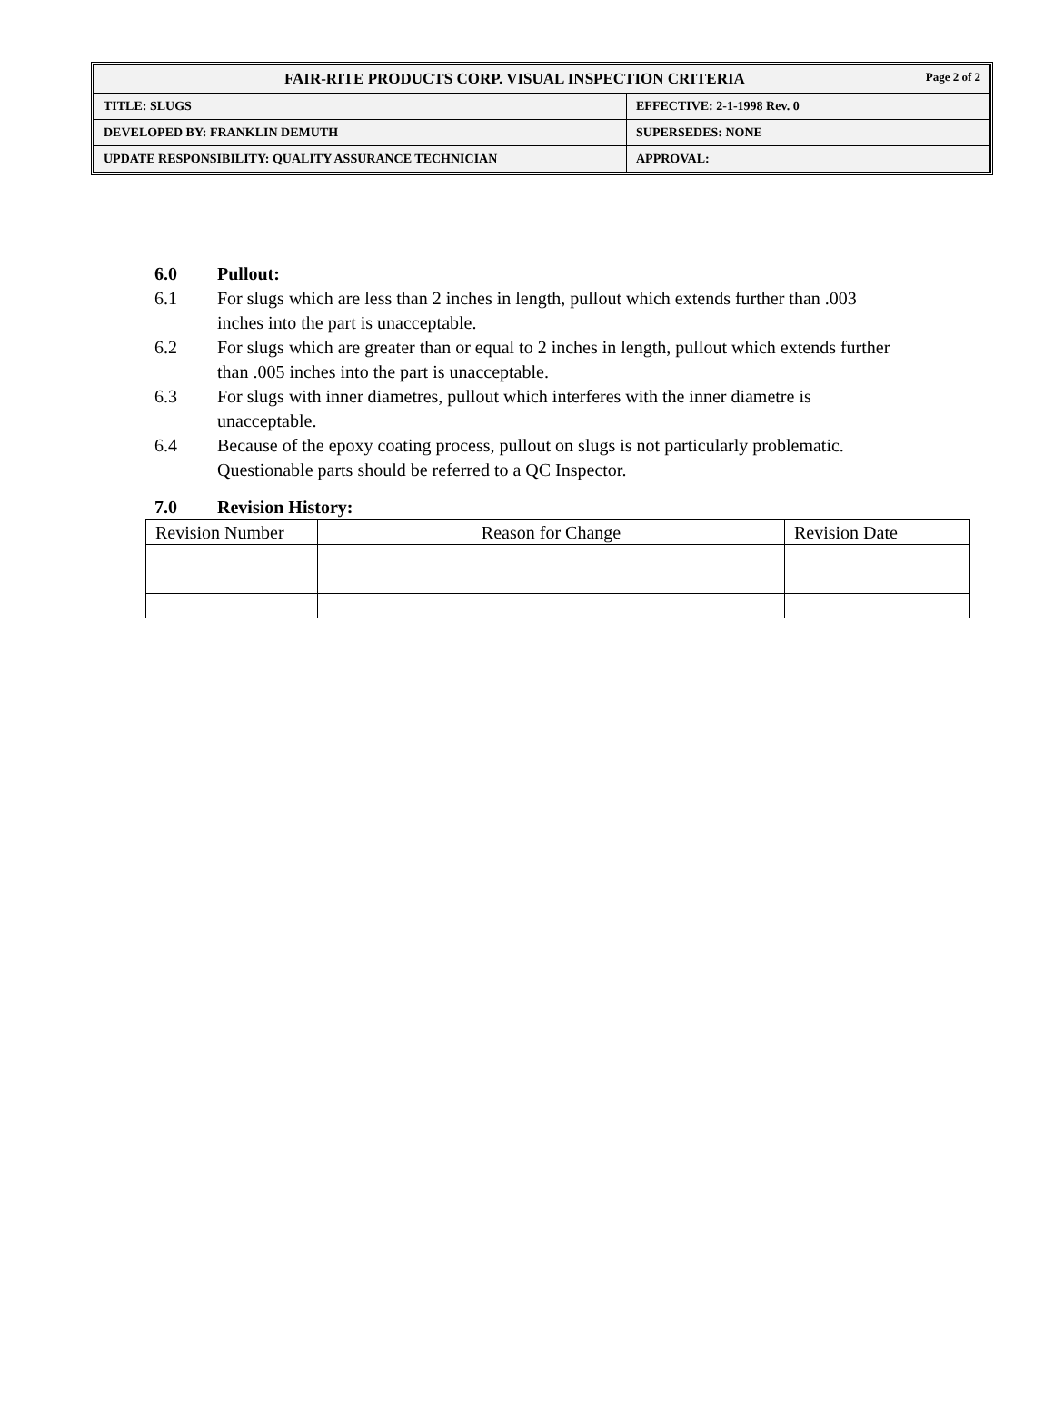| FAIR-RITE PRODUCTS CORP. VISUAL INSPECTION CRITERIA Page 2 of 2 | |
| TITLE: SLUGS | EFFECTIVE: 2-1-1998 Rev. 0 |
| DEVELOPED BY: FRANKLIN DEMUTH | SUPERSEDES: NONE |
| UPDATE RESPONSIBILITY: QUALITY ASSURANCE TECHNICIAN | APPROVAL: |
6.0 Pullout:
6.1 For slugs which are less than 2 inches in length, pullout which extends further than .003 inches into the part is unacceptable.
6.2 For slugs which are greater than or equal to 2 inches in length, pullout which extends further than .005 inches into the part is unacceptable.
6.3 For slugs with inner diametres, pullout which interferes with the inner diametre is unacceptable.
6.4 Because of the epoxy coating process, pullout on slugs is not particularly problematic. Questionable parts should be referred to a QC Inspector.
7.0 Revision History:
| Revision Number | Reason for Change | Revision Date |
| --- | --- | --- |